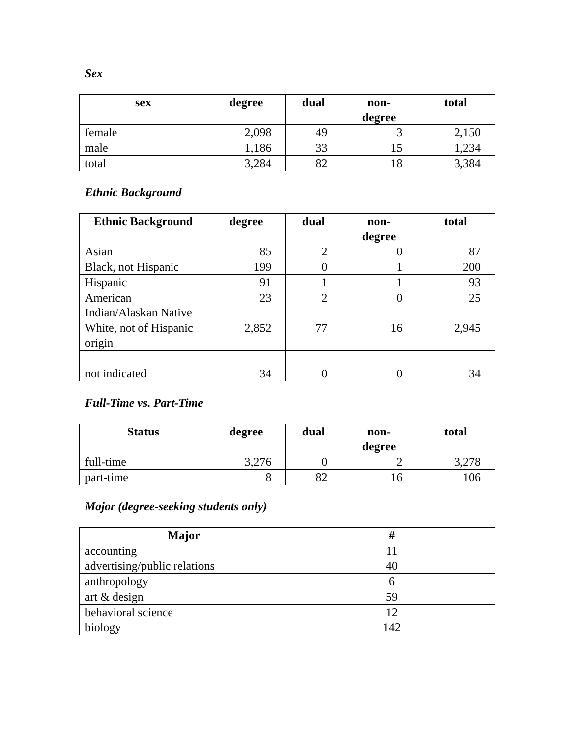Sex
| sex | degree | dual | non- degree | total |
| --- | --- | --- | --- | --- |
| female | 2,098 | 49 | 3 | 2,150 |
| male | 1,186 | 33 | 15 | 1,234 |
| total | 3,284 | 82 | 18 | 3,384 |
Ethnic Background
| Ethnic Background | degree | dual | non- degree | total |
| --- | --- | --- | --- | --- |
| Asian | 85 | 2 | 0 | 87 |
| Black, not Hispanic | 199 | 0 | 1 | 200 |
| Hispanic | 91 | 1 | 1 | 93 |
| American Indian/Alaskan Native | 23 | 2 | 0 | 25 |
| White, not of Hispanic origin | 2,852 | 77 | 16 | 2,945 |
| not indicated | 34 | 0 | 0 | 34 |
Full-Time vs. Part-Time
| Status | degree | dual | non- degree | total |
| --- | --- | --- | --- | --- |
| full-time | 3,276 | 0 | 2 | 3,278 |
| part-time | 8 | 82 | 16 | 106 |
Major (degree-seeking students only)
| Major | # |
| --- | --- |
| accounting | 11 |
| advertising/public relations | 40 |
| anthropology | 6 |
| art & design | 59 |
| behavioral science | 12 |
| biology | 142 |